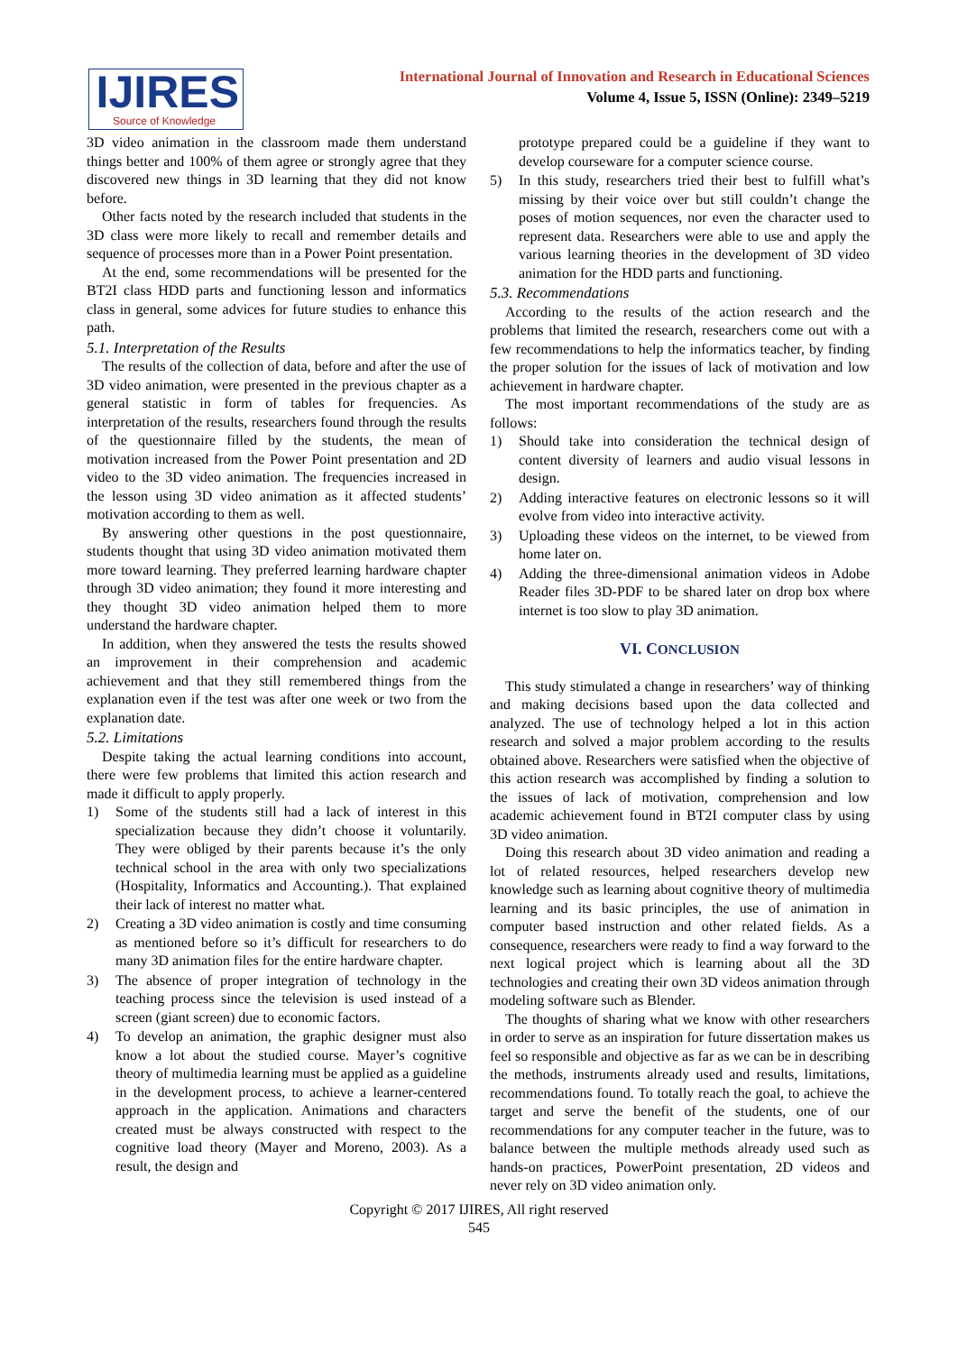IJIRES
Source of Knowledge
International Journal of Innovation and Research in Educational Sciences
Volume 4, Issue 5, ISSN (Online): 2349–5219
3D video animation in the classroom made them understand things better and 100% of them agree or strongly agree that they discovered new things in 3D learning that they did not know before.
Other facts noted by the research included that students in the 3D class were more likely to recall and remember details and sequence of processes more than in a Power Point presentation.
At the end, some recommendations will be presented for the BT2I class HDD parts and functioning lesson and informatics class in general, some advices for future studies to enhance this path.
5.1. Interpretation of the Results
The results of the collection of data, before and after the use of 3D video animation, were presented in the previous chapter as a general statistic in form of tables for frequencies. As interpretation of the results, researchers found through the results of the questionnaire filled by the students, the mean of motivation increased from the Power Point presentation and 2D video to the 3D video animation. The frequencies increased in the lesson using 3D video animation as it affected students’ motivation according to them as well.
By answering other questions in the post questionnaire, students thought that using 3D video animation motivated them more toward learning. They preferred learning hardware chapter through 3D video animation; they found it more interesting and they thought 3D video animation helped them to more understand the hardware chapter.
In addition, when they answered the tests the results showed an improvement in their comprehension and academic achievement and that they still remembered things from the explanation even if the test was after one week or two from the explanation date.
5.2. Limitations
Despite taking the actual learning conditions into account, there were few problems that limited this action research and made it difficult to apply properly.
1) Some of the students still had a lack of interest in this specialization because they didn’t choose it voluntarily. They were obliged by their parents because it’s the only technical school in the area with only two specializations (Hospitality, Informatics and Accounting.). That explained their lack of interest no matter what.
2) Creating a 3D video animation is costly and time consuming as mentioned before so it’s difficult for researchers to do many 3D animation files for the entire hardware chapter.
3) The absence of proper integration of technology in the teaching process since the television is used instead of a screen (giant screen) due to economic factors.
4) To develop an animation, the graphic designer must also know a lot about the studied course. Mayer’s cognitive theory of multimedia learning must be applied as a guideline in the development process, to achieve a learner-centered approach in the application. Animations and characters created must be always constructed with respect to the cognitive load theory (Mayer and Moreno, 2003). As a result, the design and
prototype prepared could be a guideline if they want to develop courseware for a computer science course.
5) In this study, researchers tried their best to fulfill what’s missing by their voice over but still couldn’t change the poses of motion sequences, nor even the character used to represent data. Researchers were able to use and apply the various learning theories in the development of 3D video animation for the HDD parts and functioning.
5.3. Recommendations
According to the results of the action research and the problems that limited the research, researchers come out with a few recommendations to help the informatics teacher, by finding the proper solution for the issues of lack of motivation and low achievement in hardware chapter.
The most important recommendations of the study are as follows:
1) Should take into consideration the technical design of content diversity of learners and audio visual lessons in design.
2) Adding interactive features on electronic lessons so it will evolve from video into interactive activity.
3) Uploading these videos on the internet, to be viewed from home later on.
4) Adding the three-dimensional animation videos in Adobe Reader files 3D-PDF to be shared later on drop box where internet is too slow to play 3D animation.
VI. CONCLUSION
This study stimulated a change in researchers’ way of thinking and making decisions based upon the data collected and analyzed. The use of technology helped a lot in this action research and solved a major problem according to the results obtained above. Researchers were satisfied when the objective of this action research was accomplished by finding a solution to the issues of lack of motivation, comprehension and low academic achievement found in BT2I computer class by using 3D video animation.
Doing this research about 3D video animation and reading a lot of related resources, helped researchers develop new knowledge such as learning about cognitive theory of multimedia learning and its basic principles, the use of animation in computer based instruction and other related fields. As a consequence, researchers were ready to find a way forward to the next logical project which is learning about all the 3D technologies and creating their own 3D videos animation through modeling software such as Blender.
The thoughts of sharing what we know with other researchers in order to serve as an inspiration for future dissertation makes us feel so responsible and objective as far as we can be in describing the methods, instruments already used and results, limitations, recommendations found. To totally reach the goal, to achieve the target and serve the benefit of the students, one of our recommendations for any computer teacher in the future, was to balance between the multiple methods already used such as hands-on practices, PowerPoint presentation, 2D videos and never rely on 3D video animation only.
Copyright © 2017 IJIRES, All right reserved
545